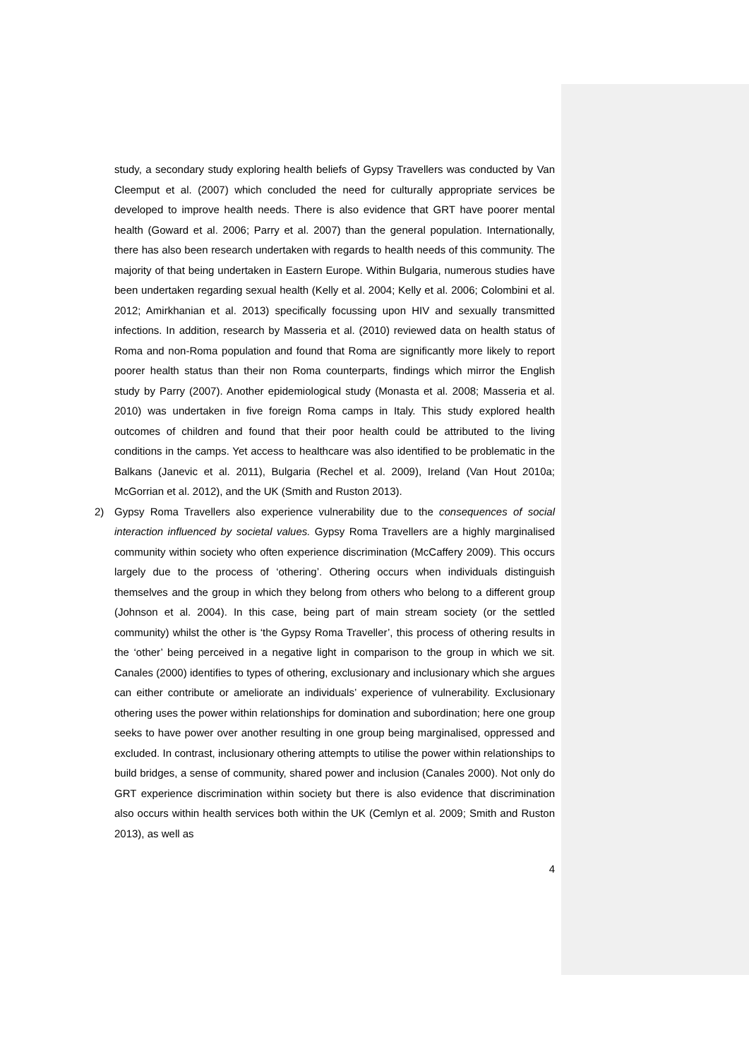study, a secondary study exploring health beliefs of Gypsy Travellers was conducted by Van Cleemput et al. (2007) which concluded the need for culturally appropriate services be developed to improve health needs. There is also evidence that GRT have poorer mental health (Goward et al. 2006; Parry et al. 2007) than the general population. Internationally, there has also been research undertaken with regards to health needs of this community. The majority of that being undertaken in Eastern Europe. Within Bulgaria, numerous studies have been undertaken regarding sexual health (Kelly et al. 2004; Kelly et al. 2006; Colombini et al. 2012; Amirkhanian et al. 2013) specifically focussing upon HIV and sexually transmitted infections. In addition, research by Masseria et al. (2010) reviewed data on health status of Roma and non-Roma population and found that Roma are significantly more likely to report poorer health status than their non Roma counterparts, findings which mirror the English study by Parry (2007). Another epidemiological study (Monasta et al. 2008; Masseria et al. 2010) was undertaken in five foreign Roma camps in Italy. This study explored health outcomes of children and found that their poor health could be attributed to the living conditions in the camps. Yet access to healthcare was also identified to be problematic in the Balkans (Janevic et al. 2011), Bulgaria (Rechel et al. 2009), Ireland (Van Hout 2010a; McGorrian et al. 2012), and the UK (Smith and Ruston 2013).
2) Gypsy Roma Travellers also experience vulnerability due to the consequences of social interaction influenced by societal values. Gypsy Roma Travellers are a highly marginalised community within society who often experience discrimination (McCaffery 2009). This occurs largely due to the process of ‘othering’. Othering occurs when individuals distinguish themselves and the group in which they belong from others who belong to a different group (Johnson et al. 2004). In this case, being part of main stream society (or the settled community) whilst the other is ‘the Gypsy Roma Traveller’, this process of othering results in the ‘other’ being perceived in a negative light in comparison to the group in which we sit. Canales (2000) identifies to types of othering, exclusionary and inclusionary which she argues can either contribute or ameliorate an individuals’ experience of vulnerability. Exclusionary othering uses the power within relationships for domination and subordination; here one group seeks to have power over another resulting in one group being marginalised, oppressed and excluded. In contrast, inclusionary othering attempts to utilise the power within relationships to build bridges, a sense of community, shared power and inclusion (Canales 2000). Not only do GRT experience discrimination within society but there is also evidence that discrimination also occurs within health services both within the UK (Cemlyn et al. 2009; Smith and Ruston 2013), as well as
4